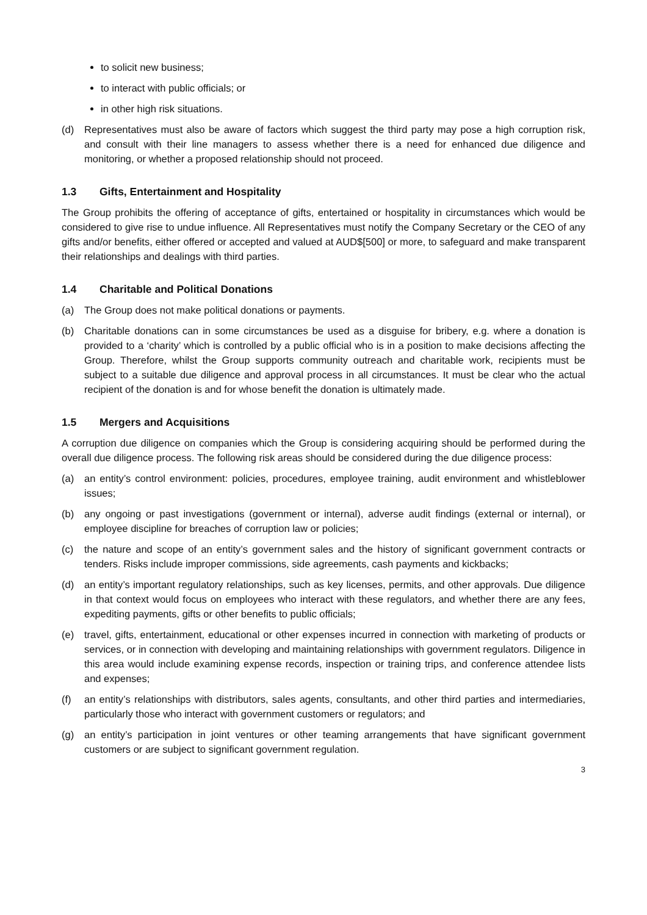to solicit new business;
to interact with public officials; or
in other high risk situations.
(d) Representatives must also be aware of factors which suggest the third party may pose a high corruption risk, and consult with their line managers to assess whether there is a need for enhanced due diligence and monitoring, or whether a proposed relationship should not proceed.
1.3 Gifts, Entertainment and Hospitality
The Group prohibits the offering of acceptance of gifts, entertained or hospitality in circumstances which would be considered to give rise to undue influence. All Representatives must notify the Company Secretary or the CEO of any gifts and/or benefits, either offered or accepted and valued at AUD$[500] or more, to safeguard and make transparent their relationships and dealings with third parties.
1.4 Charitable and Political Donations
(a) The Group does not make political donations or payments.
(b) Charitable donations can in some circumstances be used as a disguise for bribery, e.g. where a donation is provided to a ‘charity’ which is controlled by a public official who is in a position to make decisions affecting the Group. Therefore, whilst the Group supports community outreach and charitable work, recipients must be subject to a suitable due diligence and approval process in all circumstances. It must be clear who the actual recipient of the donation is and for whose benefit the donation is ultimately made.
1.5 Mergers and Acquisitions
A corruption due diligence on companies which the Group is considering acquiring should be performed during the overall due diligence process. The following risk areas should be considered during the due diligence process:
(a) an entity’s control environment: policies, procedures, employee training, audit environment and whistleblower issues;
(b) any ongoing or past investigations (government or internal), adverse audit findings (external or internal), or employee discipline for breaches of corruption law or policies;
(c) the nature and scope of an entity’s government sales and the history of significant government contracts or tenders. Risks include improper commissions, side agreements, cash payments and kickbacks;
(d) an entity’s important regulatory relationships, such as key licenses, permits, and other approvals. Due diligence in that context would focus on employees who interact with these regulators, and whether there are any fees, expediting payments, gifts or other benefits to public officials;
(e) travel, gifts, entertainment, educational or other expenses incurred in connection with marketing of products or services, or in connection with developing and maintaining relationships with government regulators. Diligence in this area would include examining expense records, inspection or training trips, and conference attendee lists and expenses;
(f) an entity’s relationships with distributors, sales agents, consultants, and other third parties and intermediaries, particularly those who interact with government customers or regulators; and
(g) an entity’s participation in joint ventures or other teaming arrangements that have significant government customers or are subject to significant government regulation.
3